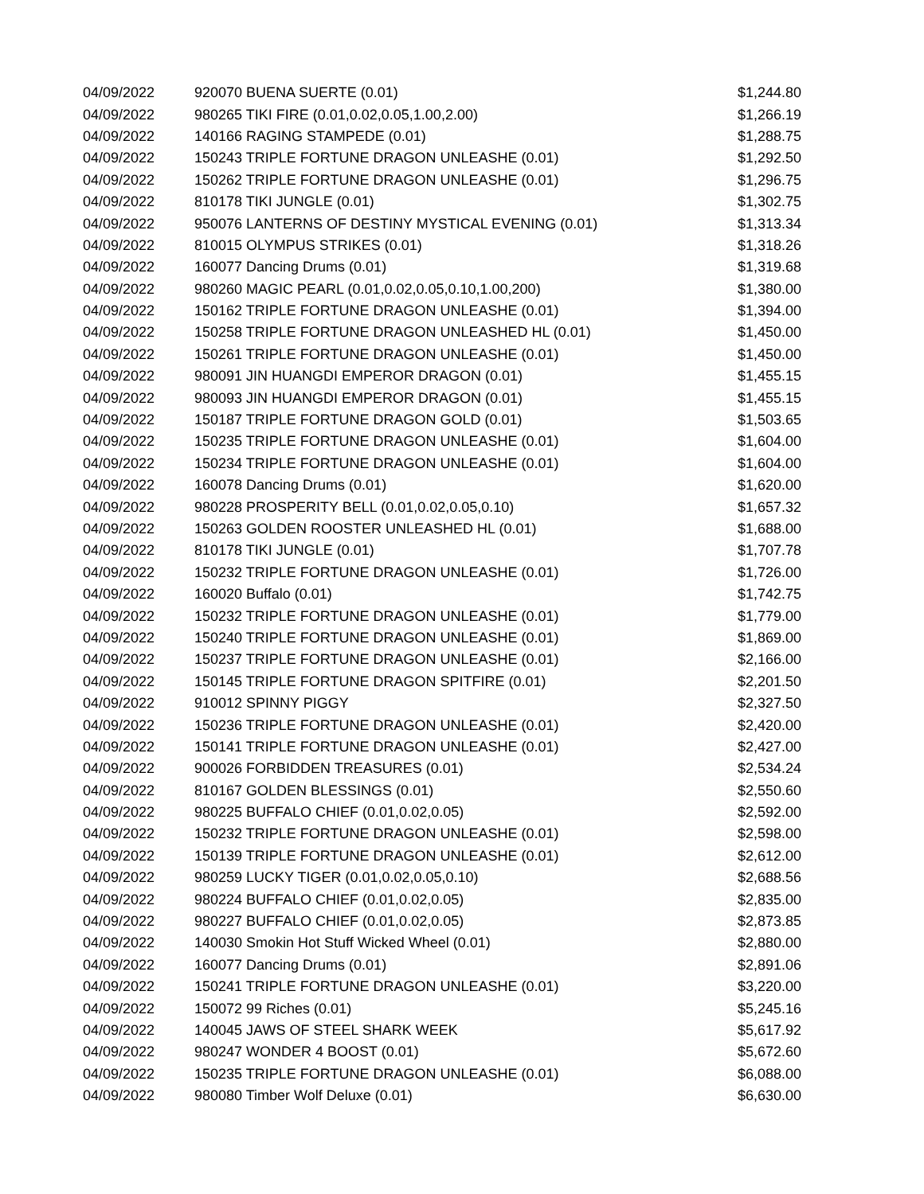| 04/09/2022 | 920070 BUENA SUERTE (0.01) | $1,244.80 |
| 04/09/2022 | 980265 TIKI FIRE (0.01,0.02,0.05,1.00,2.00) | $1,266.19 |
| 04/09/2022 | 140166 RAGING STAMPEDE (0.01) | $1,288.75 |
| 04/09/2022 | 150243 TRIPLE FORTUNE DRAGON UNLEASHE (0.01) | $1,292.50 |
| 04/09/2022 | 150262 TRIPLE FORTUNE DRAGON UNLEASHE (0.01) | $1,296.75 |
| 04/09/2022 | 810178 TIKI JUNGLE (0.01) | $1,302.75 |
| 04/09/2022 | 950076 LANTERNS OF DESTINY MYSTICAL EVENING (0.01) | $1,313.34 |
| 04/09/2022 | 810015 OLYMPUS STRIKES (0.01) | $1,318.26 |
| 04/09/2022 | 160077 Dancing Drums (0.01) | $1,319.68 |
| 04/09/2022 | 980260 MAGIC PEARL (0.01,0.02,0.05,0.10,1.00,200) | $1,380.00 |
| 04/09/2022 | 150162 TRIPLE FORTUNE DRAGON UNLEASHE (0.01) | $1,394.00 |
| 04/09/2022 | 150258 TRIPLE FORTUNE DRAGON UNLEASHED HL (0.01) | $1,450.00 |
| 04/09/2022 | 150261 TRIPLE FORTUNE DRAGON UNLEASHE (0.01) | $1,450.00 |
| 04/09/2022 | 980091 JIN HUANGDI EMPEROR DRAGON (0.01) | $1,455.15 |
| 04/09/2022 | 980093 JIN HUANGDI EMPEROR DRAGON (0.01) | $1,455.15 |
| 04/09/2022 | 150187 TRIPLE FORTUNE DRAGON GOLD (0.01) | $1,503.65 |
| 04/09/2022 | 150235 TRIPLE FORTUNE DRAGON UNLEASHE (0.01) | $1,604.00 |
| 04/09/2022 | 150234 TRIPLE FORTUNE DRAGON UNLEASHE (0.01) | $1,604.00 |
| 04/09/2022 | 160078 Dancing Drums (0.01) | $1,620.00 |
| 04/09/2022 | 980228 PROSPERITY BELL (0.01,0.02,0.05,0.10) | $1,657.32 |
| 04/09/2022 | 150263 GOLDEN ROOSTER UNLEASHED HL (0.01) | $1,688.00 |
| 04/09/2022 | 810178 TIKI JUNGLE (0.01) | $1,707.78 |
| 04/09/2022 | 150232 TRIPLE FORTUNE DRAGON UNLEASHE (0.01) | $1,726.00 |
| 04/09/2022 | 160020 Buffalo (0.01) | $1,742.75 |
| 04/09/2022 | 150232 TRIPLE FORTUNE DRAGON UNLEASHE (0.01) | $1,779.00 |
| 04/09/2022 | 150240 TRIPLE FORTUNE DRAGON UNLEASHE (0.01) | $1,869.00 |
| 04/09/2022 | 150237 TRIPLE FORTUNE DRAGON UNLEASHE (0.01) | $2,166.00 |
| 04/09/2022 | 150145 TRIPLE FORTUNE DRAGON SPITFIRE (0.01) | $2,201.50 |
| 04/09/2022 | 910012 SPINNY PIGGY | $2,327.50 |
| 04/09/2022 | 150236 TRIPLE FORTUNE DRAGON UNLEASHE (0.01) | $2,420.00 |
| 04/09/2022 | 150141 TRIPLE FORTUNE DRAGON UNLEASHE (0.01) | $2,427.00 |
| 04/09/2022 | 900026 FORBIDDEN TREASURES (0.01) | $2,534.24 |
| 04/09/2022 | 810167 GOLDEN BLESSINGS (0.01) | $2,550.60 |
| 04/09/2022 | 980225 BUFFALO CHIEF (0.01,0.02,0.05) | $2,592.00 |
| 04/09/2022 | 150232 TRIPLE FORTUNE DRAGON UNLEASHE (0.01) | $2,598.00 |
| 04/09/2022 | 150139 TRIPLE FORTUNE DRAGON UNLEASHE (0.01) | $2,612.00 |
| 04/09/2022 | 980259 LUCKY TIGER (0.01,0.02,0.05,0.10) | $2,688.56 |
| 04/09/2022 | 980224 BUFFALO CHIEF (0.01,0.02,0.05) | $2,835.00 |
| 04/09/2022 | 980227 BUFFALO CHIEF (0.01,0.02,0.05) | $2,873.85 |
| 04/09/2022 | 140030 Smokin Hot Stuff Wicked Wheel (0.01) | $2,880.00 |
| 04/09/2022 | 160077 Dancing Drums (0.01) | $2,891.06 |
| 04/09/2022 | 150241 TRIPLE FORTUNE DRAGON UNLEASHE (0.01) | $3,220.00 |
| 04/09/2022 | 150072 99 Riches (0.01) | $5,245.16 |
| 04/09/2022 | 140045 JAWS OF STEEL SHARK WEEK | $5,617.92 |
| 04/09/2022 | 980247 WONDER 4 BOOST (0.01) | $5,672.60 |
| 04/09/2022 | 150235 TRIPLE FORTUNE DRAGON UNLEASHE (0.01) | $6,088.00 |
| 04/09/2022 | 980080 Timber Wolf Deluxe (0.01) | $6,630.00 |